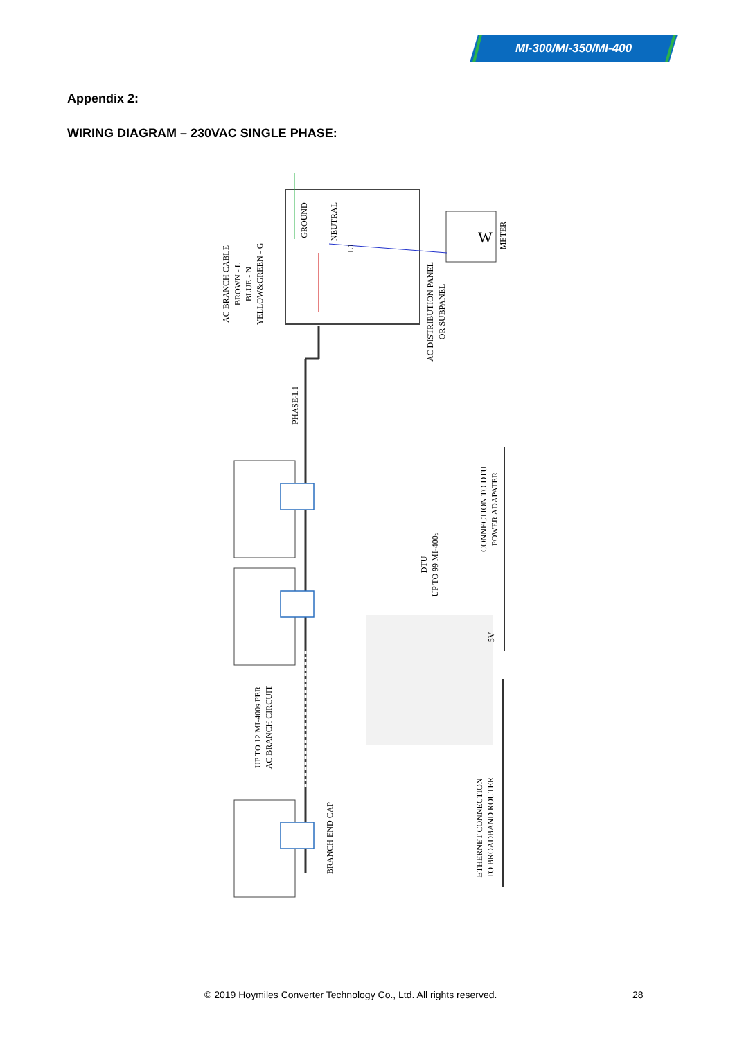MI-300/MI-350/MI-400
Appendix 2:
WIRING DIAGRAM – 230VAC SINGLE PHASE:
W
AC BRANCH CABLE
BROWN - L
BLUE - N
YELLOW&GREEN - G
GROUND
NEUTRAL
L1
METER
AC DISTRIBUTION PANEL
OR SUBPANEL
PHASE-L1
DTU
UP TO 99 MI-400s
CONNECTION TO DTU
POWER ADAPATER
5V
UP TO 12 MI-400s PER
AC BRANCH CIRCUIT
BRANCH END CAP
ETHERNET CONNECTION
TO BROADBAND ROUTER
© 2019 Hoymiles Converter Technology Co., Ltd. All rights reserved. 28